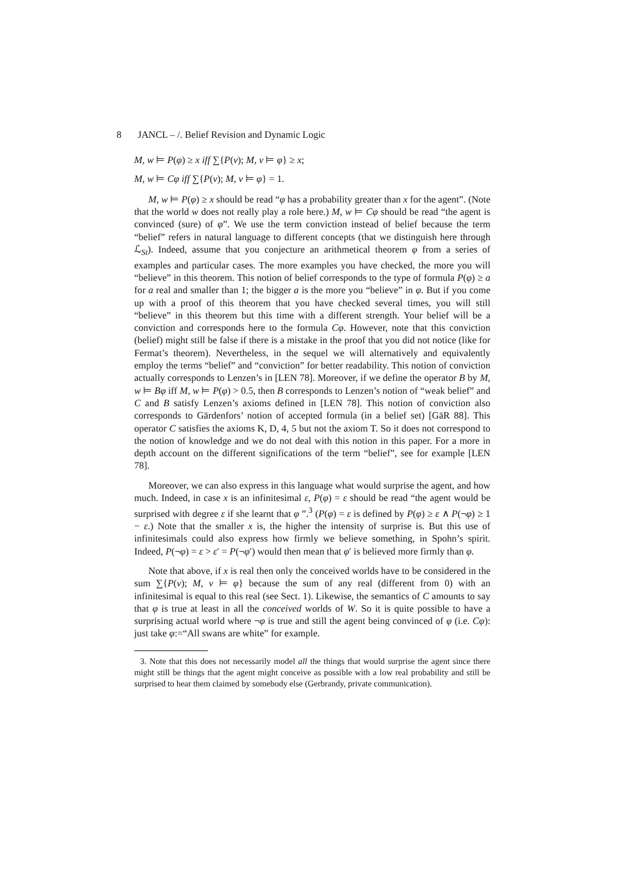8 JANCL – /. Belief Revision and Dynamic Logic
M, w ⊨ P(φ) ≥ x iff ∑{P(v); M, v ⊨ φ} ≥ x;
M, w ⊨ Cφ iff ∑{P(v); M, v ⊨ φ} = 1.
M, w ⊨ P(φ) ≥ x should be read “φ has a probability greater than x for the agent”. (Note that the world w does not really play a role here.) M, w ⊨ Cφ should be read “the agent is convinced (sure) of φ”. We use the term conviction instead of belief because the term “belief” refers in natural language to different concepts (that we distinguish here through ℒ<sub>St</sub>). Indeed, assume that you conjecture an arithmetical theorem φ from a series of examples and particular cases. The more examples you have checked, the more you will “believe” in this theorem. This notion of belief corresponds to the type of formula P(φ) ≥ a for a real and smaller than 1; the bigger a is the more you “believe” in φ. But if you come up with a proof of this theorem that you have checked several times, you will still “believe” in this theorem but this time with a different strength. Your belief will be a conviction and corresponds here to the formula Cφ. However, note that this conviction (belief) might still be false if there is a mistake in the proof that you did not notice (like for Fermat’s theorem). Nevertheless, in the sequel we will alternatively and equivalently employ the terms “belief” and “conviction” for better readability. This notion of conviction actually corresponds to Lenzen’s in [LEN 78]. Moreover, if we define the operator B by M, w ⊨ Bφ iff M, w ⊨ P(φ) > 0.5, then B corresponds to Lenzen’s notion of “weak belief” and C and B satisfy Lenzen’s axioms defined in [LEN 78]. This notion of conviction also corresponds to Gärdenfors’ notion of accepted formula (in a belief set) [GäR 88]. This operator C satisfies the axioms K, D, 4, 5 but not the axiom T. So it does not correspond to the notion of knowledge and we do not deal with this notion in this paper. For a more in depth account on the different significations of the term “belief”, see for example [LEN 78].
Moreover, we can also express in this language what would surprise the agent, and how much. Indeed, in case x is an infinitesimal ε, P(φ) = ε should be read “the agent would be surprised with degree ε if she learnt that φ ”.<sup>3</sup> (P(φ) = ε is defined by P(φ) ≥ ε ∧ P(¬φ) ≥ 1 − ε.) Note that the smaller x is, the higher the intensity of surprise is. But this use of infinitesimals could also express how firmly we believe something, in Spohn’s spirit. Indeed, P(¬φ) = ε > ε′ = P(¬φ′) would then mean that φ′ is believed more firmly than φ.
Note that above, if x is real then only the conceived worlds have to be considered in the sum ∑{P(v); M, v ⊨ φ} because the sum of any real (different from 0) with an infinitesimal is equal to this real (see Sect. 1). Likewise, the semantics of C amounts to say that φ is true at least in all the conceived worlds of W. So it is quite possible to have a surprising actual world where ¬φ is true and still the agent being convinced of φ (i.e. Cφ): just take φ:=“All swans are white” for example.
3. Note that this does not necessarily model all the things that would surprise the agent since there might still be things that the agent might conceive as possible with a low real probability and still be surprised to hear them claimed by somebody else (Gerbrandy, private communication).